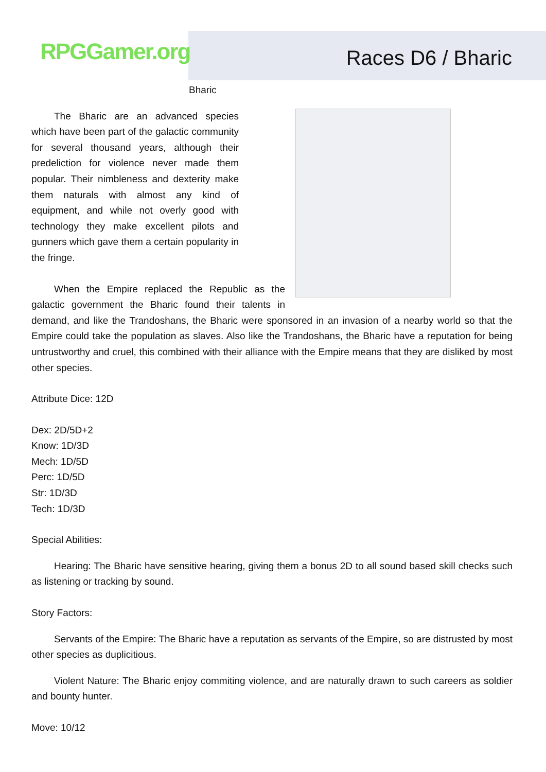RPGGamer.org Races D6 / Bharic
Bharic
The Bharic are an advanced species which have been part of the galactic community for several thousand years, although their predeliction for violence never made them popular. Their nimbleness and dexterity make them naturals with almost any kind of equipment, and while not overly good with technology they make excellent pilots and gunners which gave them a certain popularity in the fringe.
When the Empire replaced the Republic as the galactic government the Bharic found their talents in demand, and like the Trandoshans, the Bharic were sponsored in an invasion of a nearby world so that the Empire could take the population as slaves. Also like the Trandoshans, the Bharic have a reputation for being untrustworthy and cruel, this combined with their alliance with the Empire means that they are disliked by most other species.
Attribute Dice: 12D
Dex: 2D/5D+2
Know: 1D/3D
Mech: 1D/5D
Perc: 1D/5D
Str: 1D/3D
Tech: 1D/3D
Special Abilities:
Hearing: The Bharic have sensitive hearing, giving them a bonus 2D to all sound based skill checks such as listening or tracking by sound.
Story Factors:
Servants of the Empire: The Bharic have a reputation as servants of the Empire, so are distrusted by most other species as duplicitious.
Violent Nature: The Bharic enjoy commiting violence, and are naturally drawn to such careers as soldier and bounty hunter.
Move: 10/12